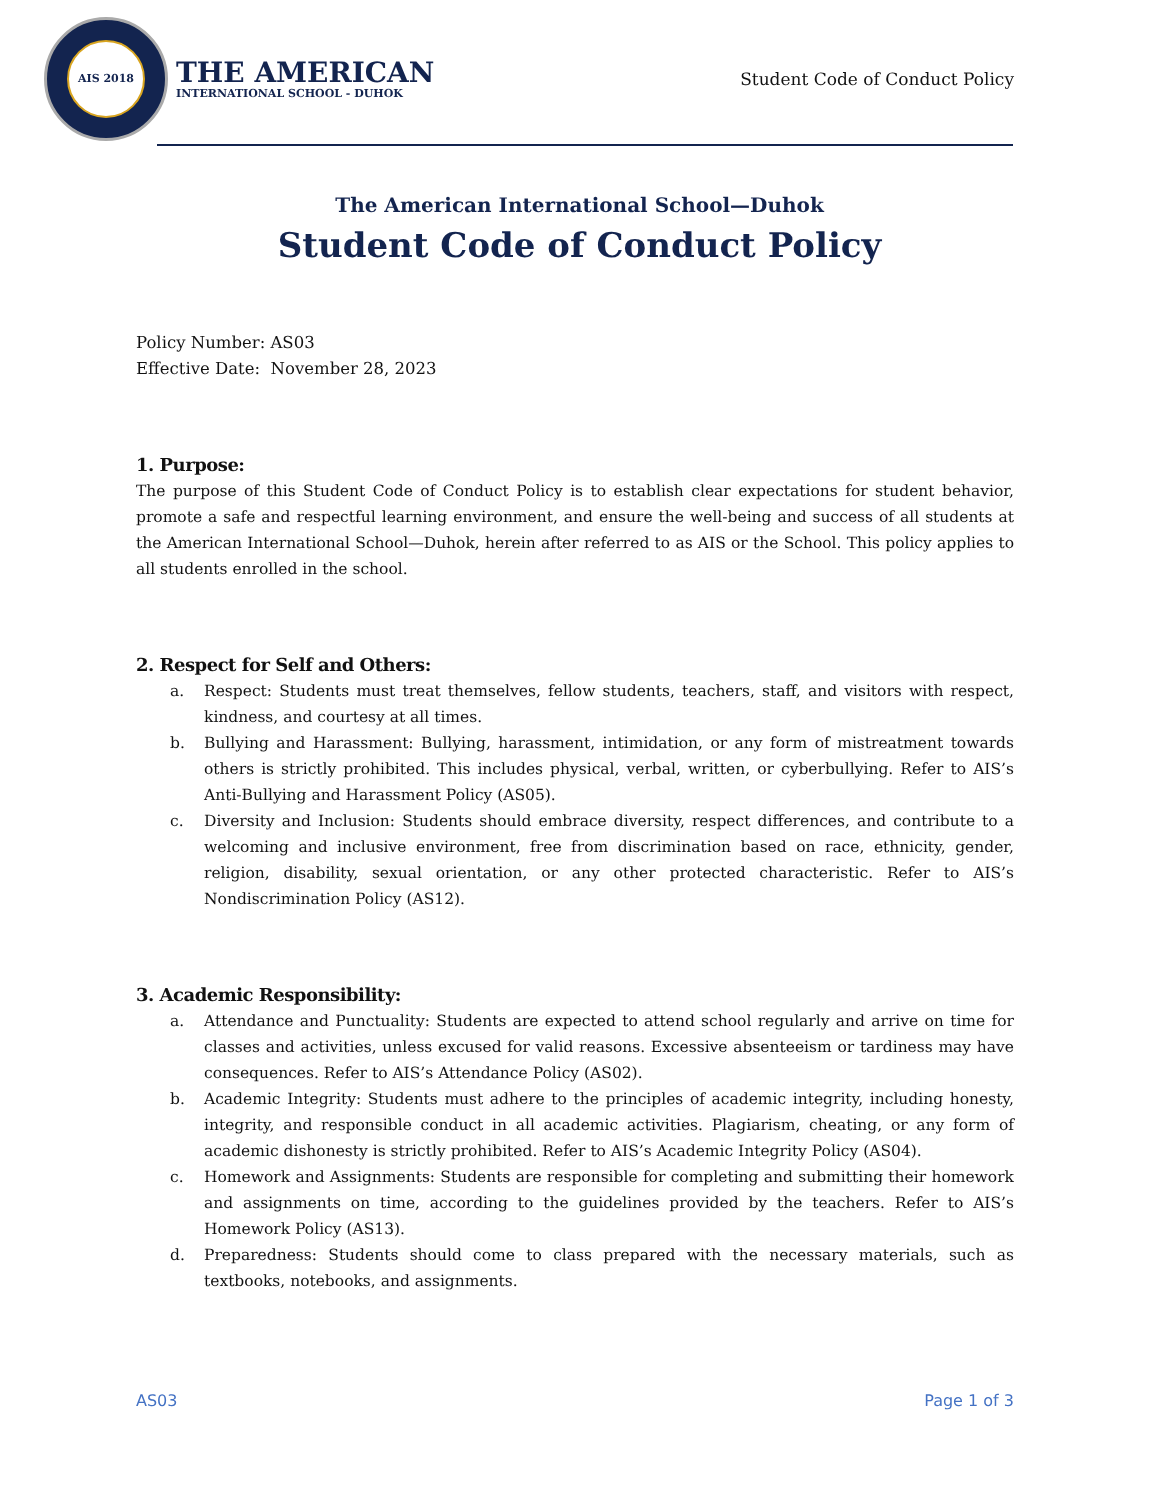AIS 2018
THE AMERICAN
INTERNATIONAL SCHOOL - DUHOK
Student Code of Conduct Policy
The American International School—Duhok
Student Code of Conduct Policy
Policy Number: AS03
Effective Date: November 28, 2023
1. Purpose:
The purpose of this Student Code of Conduct Policy is to establish clear expectations for student behavior, promote a safe and respectful learning environment, and ensure the well-being and success of all students at the American International School—Duhok, herein after referred to as AIS or the School. This policy applies to all students enrolled in the school.
2. Respect for Self and Others:
a. Respect: Students must treat themselves, fellow students, teachers, staff, and visitors with respect, kindness, and courtesy at all times.
b. Bullying and Harassment: Bullying, harassment, intimidation, or any form of mistreatment towards others is strictly prohibited. This includes physical, verbal, written, or cyberbullying. Refer to AIS’s Anti-Bullying and Harassment Policy (AS05).
c. Diversity and Inclusion: Students should embrace diversity, respect differences, and contribute to a welcoming and inclusive environment, free from discrimination based on race, ethnicity, gender, religion, disability, sexual orientation, or any other protected characteristic. Refer to AIS’s Nondiscrimination Policy (AS12).
3. Academic Responsibility:
a. Attendance and Punctuality: Students are expected to attend school regularly and arrive on time for classes and activities, unless excused for valid reasons. Excessive absenteeism or tardiness may have consequences. Refer to AIS’s Attendance Policy (AS02).
b. Academic Integrity: Students must adhere to the principles of academic integrity, including honesty, integrity, and responsible conduct in all academic activities. Plagiarism, cheating, or any form of academic dishonesty is strictly prohibited. Refer to AIS’s Academic Integrity Policy (AS04).
c. Homework and Assignments: Students are responsible for completing and submitting their homework and assignments on time, according to the guidelines provided by the teachers. Refer to AIS’s Homework Policy (AS13).
d. Preparedness: Students should come to class prepared with the necessary materials, such as textbooks, notebooks, and assignments.
AS03 Page 1 of 3